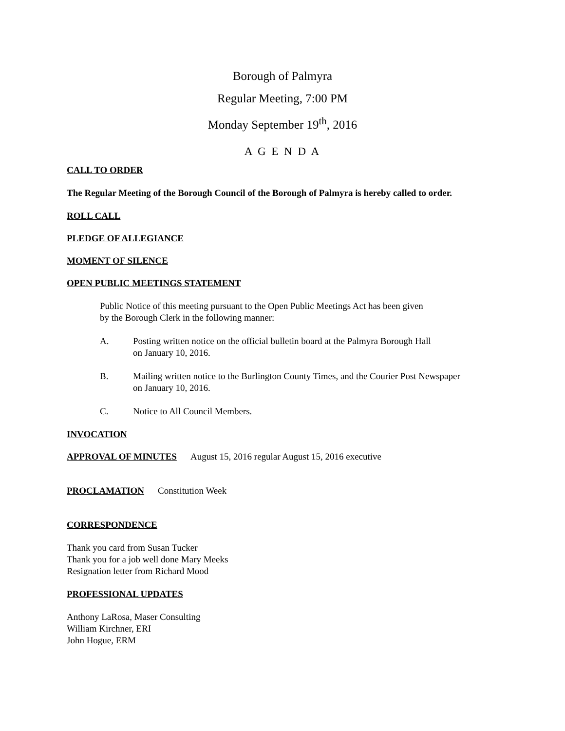Borough of Palmyra
Regular Meeting, 7:00 PM
Monday September 19<sup>th</sup>, 2016
A G E N D A
CALL TO ORDER
The Regular Meeting of the Borough Council of the Borough of Palmyra is hereby called to order.
ROLL CALL
PLEDGE OF ALLEGIANCE
MOMENT OF SILENCE
OPEN PUBLIC MEETINGS STATEMENT
Public Notice of this meeting pursuant to the Open Public Meetings Act has been given
by the Borough Clerk in the following manner:
A. Posting written notice on the official bulletin board at the Palmyra Borough Hall
on January 10, 2016.
B. Mailing written notice to the Burlington County Times, and the Courier Post Newspaper
on January 10, 2016.
C. Notice to All Council Members.
INVOCATION
APPROVAL OF MINUTES August 15, 2016 regular August 15, 2016 executive
PROCLAMATION Constitution Week
CORRESPONDENCE
Thank you card from Susan Tucker
Thank you for a job well done Mary Meeks
Resignation letter from Richard Mood
PROFESSIONAL UPDATES
Anthony LaRosa, Maser Consulting
William Kirchner, ERI
John Hogue, ERM